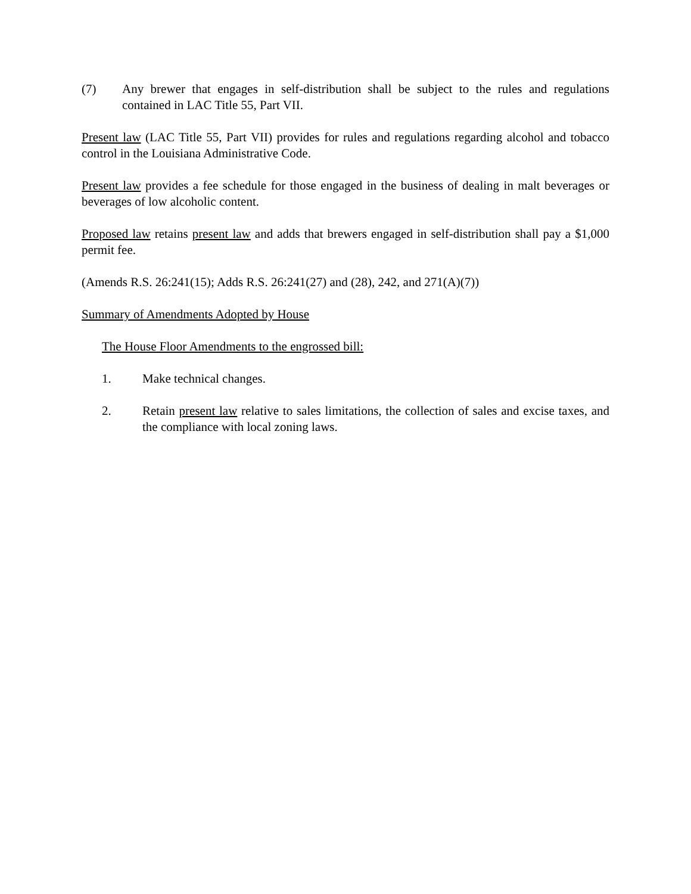(7) Any brewer that engages in self-distribution shall be subject to the rules and regulations contained in LAC Title 55, Part VII.
Present law (LAC Title 55, Part VII) provides for rules and regulations regarding alcohol and tobacco control in the Louisiana Administrative Code.
Present law provides a fee schedule for those engaged in the business of dealing in malt beverages or beverages of low alcoholic content.
Proposed law retains present law and adds that brewers engaged in self-distribution shall pay a $1,000 permit fee.
(Amends R.S. 26:241(15); Adds R.S. 26:241(27) and (28), 242, and 271(A)(7))
Summary of Amendments Adopted by House
The House Floor Amendments to the engrossed bill:
1. Make technical changes.
2. Retain present law relative to sales limitations, the collection of sales and excise taxes, and the compliance with local zoning laws.